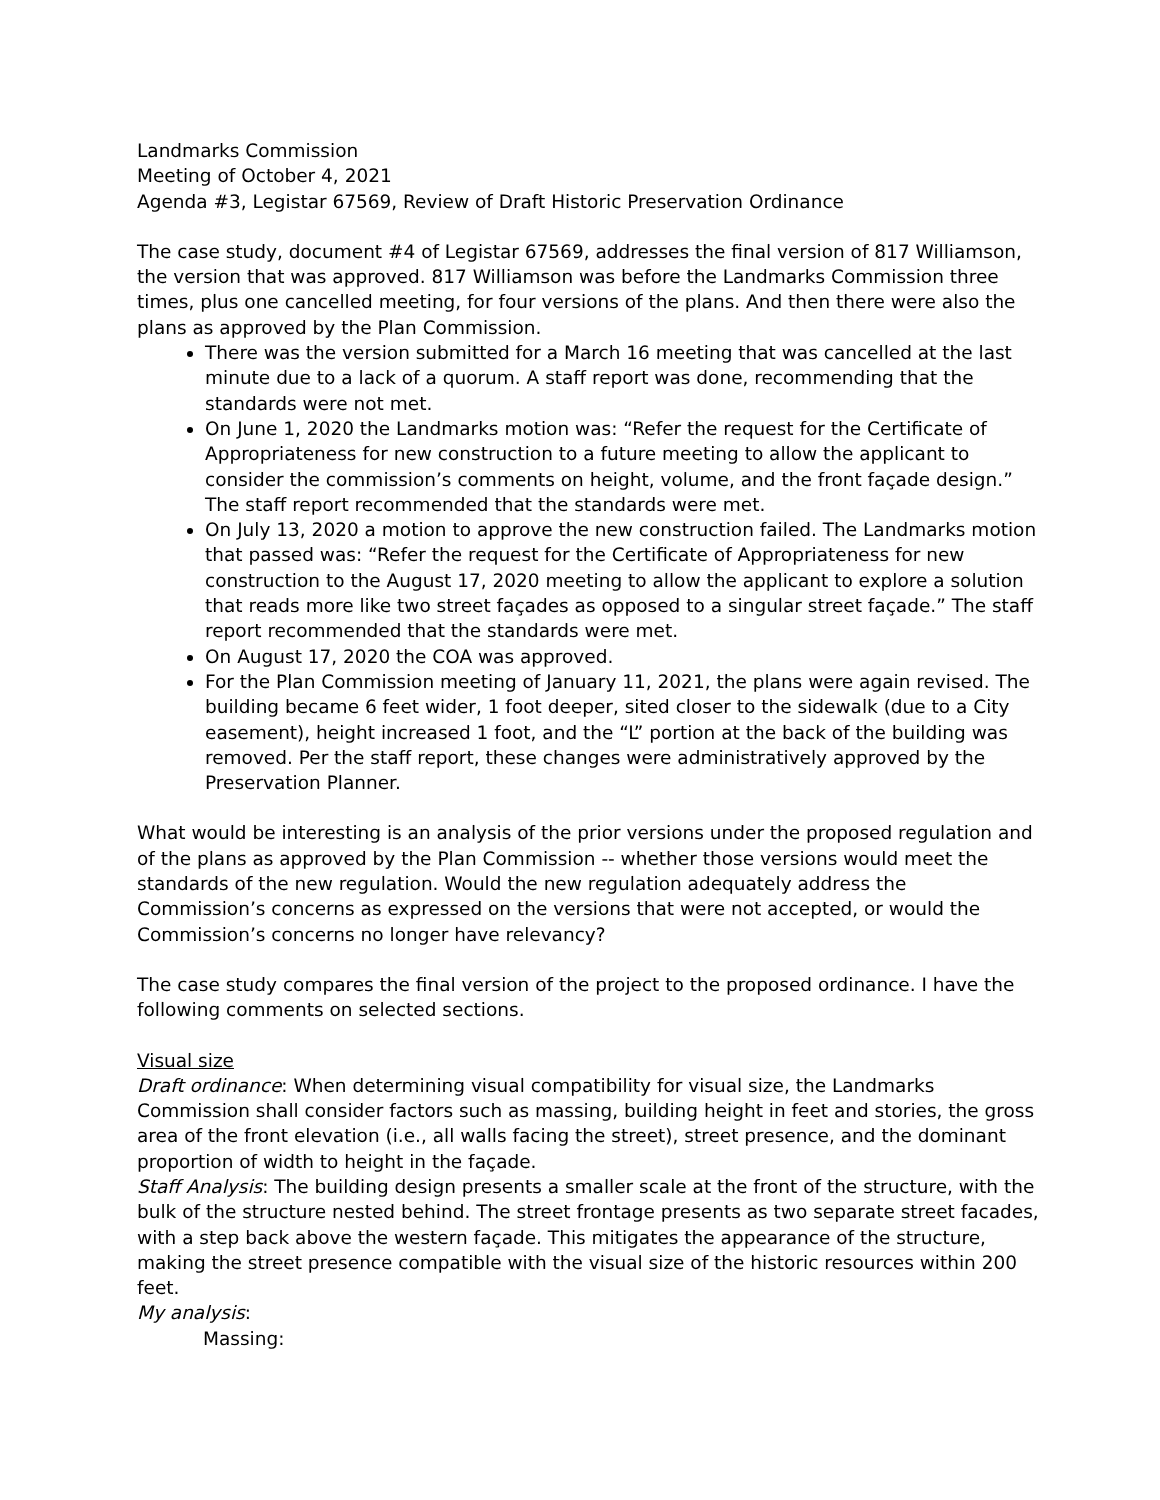Landmarks Commission
Meeting of October 4, 2021
Agenda #3, Legistar 67569, Review of Draft Historic Preservation Ordinance
The case study, document #4 of Legistar 67569, addresses the final version of 817 Williamson, the version that was approved. 817 Williamson was before the Landmarks Commission three times, plus one cancelled meeting, for four versions of the plans. And then there were also the plans as approved by the Plan Commission.
There was the version submitted for a March 16 meeting that was cancelled at the last minute due to a lack of a quorum. A staff report was done, recommending that the standards were not met.
On June 1, 2020 the Landmarks motion was: “Refer the request for the Certificate of Appropriateness for new construction to a future meeting to allow the applicant to consider the commission’s comments on height, volume, and the front façade design.” The staff report recommended that the standards were met.
On July 13, 2020 a motion to approve the new construction failed. The Landmarks motion that passed was: “Refer the request for the Certificate of Appropriateness for new construction to the August 17, 2020 meeting to allow the applicant to explore a solution that reads more like two street façades as opposed to a singular street façade.” The staff report recommended that the standards were met.
On August 17, 2020 the COA was approved.
For the Plan Commission meeting of January 11, 2021, the plans were again revised. The building became 6 feet wider, 1 foot deeper, sited closer to the sidewalk (due to a City easement), height increased 1 foot, and the “L” portion at the back of the building was removed. Per the staff report, these changes were administratively approved by the Preservation Planner.
What would be interesting is an analysis of the prior versions under the proposed regulation and of the plans as approved by the Plan Commission -- whether those versions would meet the standards of the new regulation. Would the new regulation adequately address the Commission’s concerns as expressed on the versions that were not accepted, or would the Commission’s concerns no longer have relevancy?
The case study compares the final version of the project to the proposed ordinance. I have the following comments on selected sections.
Visual size
Draft ordinance: When determining visual compatibility for visual size, the Landmarks Commission shall consider factors such as massing, building height in feet and stories, the gross area of the front elevation (i.e., all walls facing the street), street presence, and the dominant proportion of width to height in the façade.
Staff Analysis: The building design presents a smaller scale at the front of the structure, with the bulk of the structure nested behind. The street frontage presents as two separate street facades, with a step back above the western façade. This mitigates the appearance of the structure, making the street presence compatible with the visual size of the historic resources within 200 feet.
My analysis:
Massing: